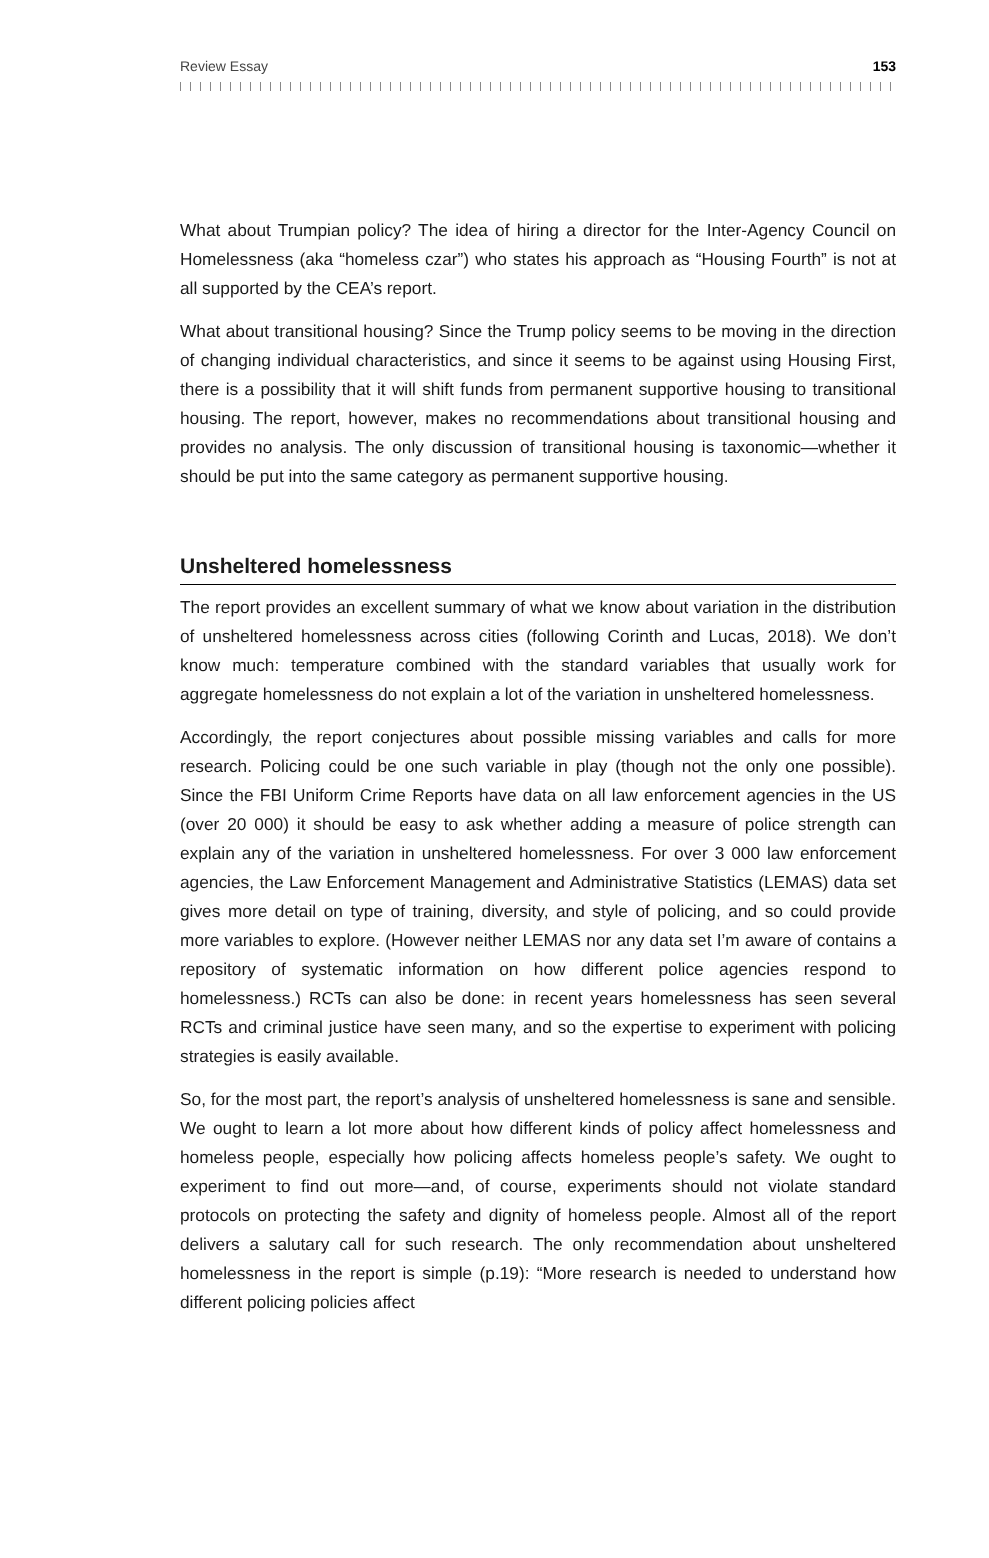Review Essay 153
What about Trumpian policy? The idea of hiring a director for the Inter-Agency Council on Homelessness (aka “homeless czar”) who states his approach as “Housing Fourth” is not at all supported by the CEA’s report.
What about transitional housing? Since the Trump policy seems to be moving in the direction of changing individual characteristics, and since it seems to be against using Housing First, there is a possibility that it will shift funds from permanent supportive housing to transitional housing. The report, however, makes no recom­mendations about transitional housing and provides no analysis. The only discus­sion of transitional housing is taxonomic—whether it should be put into the same category as permanent supportive housing.
Unsheltered homelessness
The report provides an excellent summary of what we know about variation in the distribution of unsheltered homelessness across cities (following Corinth and Lucas, 2018). We don’t know much: temperature combined with the standard variables that usually work for aggregate homelessness do not explain a lot of the variation in unsheltered homelessness.
Accordingly, the report conjectures about possible missing variables and calls for more research. Policing could be one such variable in play (though not the only one possible). Since the FBI Uniform Crime Reports have data on all law enforcement agencies in the US (over 20 000) it should be easy to ask whether adding a measure of police strength can explain any of the variation in unsheltered homelessness. For over 3 000 law enforcement agencies, the Law Enforcement Management and Administrative Statistics (LEMAS) data set gives more detail on type of training, diversity, and style of policing, and so could provide more variables to explore. (However neither LEMAS nor any data set I’m aware of contains a repository of systematic information on how different police agencies respond to homelessness.) RCTs can also be done: in recent years homelessness has seen several RCTs and criminal justice have seen many, and so the expertise to experiment with policing strategies is easily available.
So, for the most part, the report’s analysis of unsheltered homelessness is sane and sensible. We ought to learn a lot more about how different kinds of policy affect homelessness and homeless people, especially how policing affects homeless people’s safety. We ought to experiment to find out more—and, of course, experi­ments should not violate standard protocols on protecting the safety and dignity of homeless people. Almost all of the report delivers a salutary call for such research. The only recommendation about unsheltered homelessness in the report is simple (p.19): “More research is needed to understand how different policing policies affect